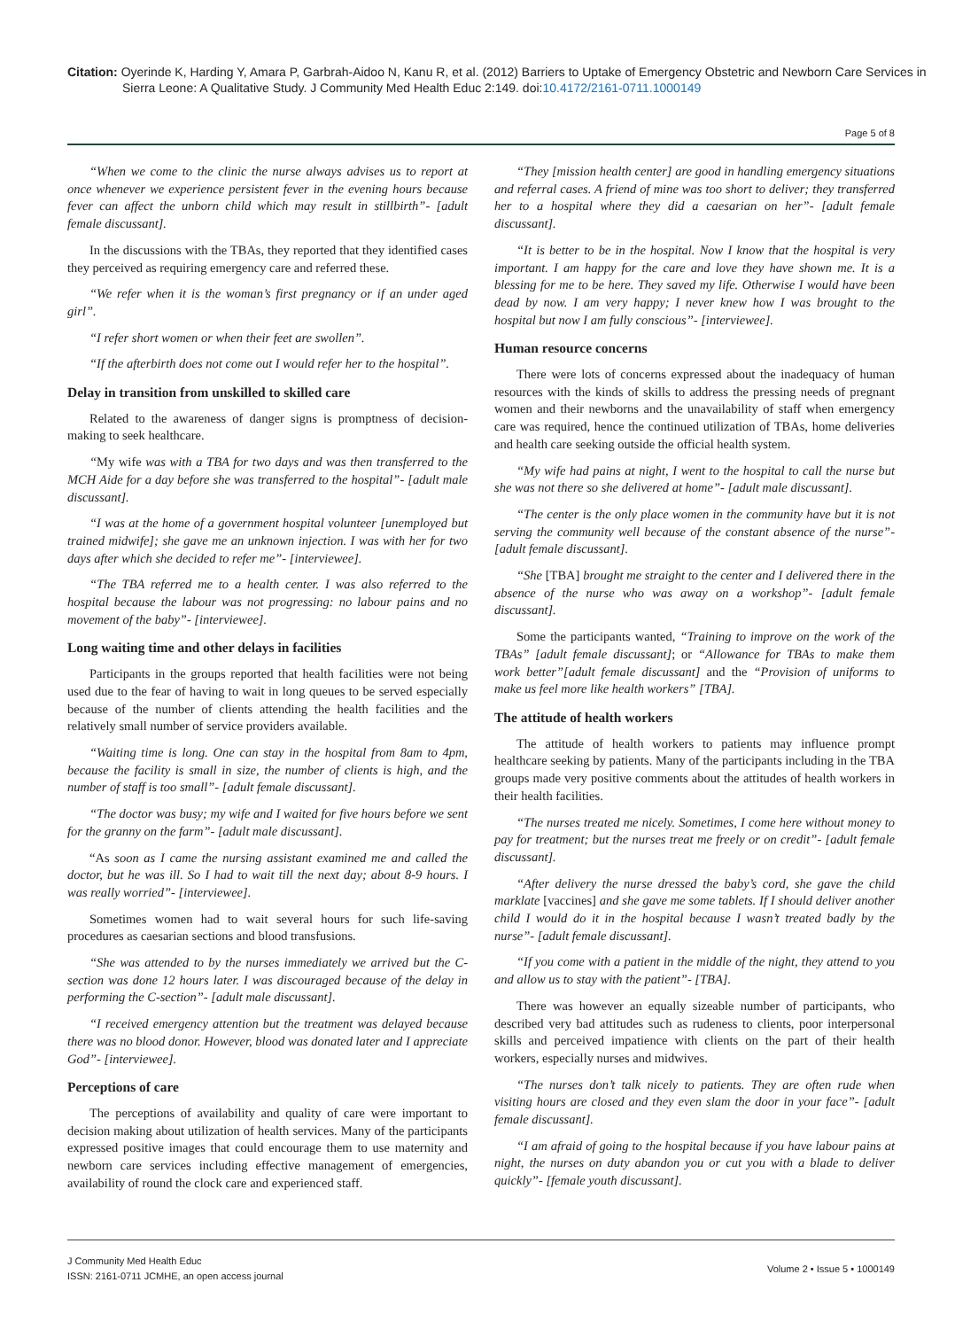Citation: Oyerinde K, Harding Y, Amara P, Garbrah-Aidoo N, Kanu R, et al. (2012) Barriers to Uptake of Emergency Obstetric and Newborn Care Services in Sierra Leone: A Qualitative Study. J Community Med Health Educ 2:149. doi:10.4172/2161-0711.1000149
Page 5 of 8
“When we come to the clinic the nurse always advises us to report at once whenever we experience persistent fever in the evening hours because fever can affect the unborn child which may result in stillbirth”- [adult female discussant].
In the discussions with the TBAs, they reported that they identified cases they perceived as requiring emergency care and referred these.
“We refer when it is the woman’s first pregnancy or if an under aged girl”.
“I refer short women or when their feet are swollen”.
“If the afterbirth does not come out I would refer her to the hospital”.
Delay in transition from unskilled to skilled care
Related to the awareness of danger signs is promptness of decision-making to seek healthcare.
“My wife was with a TBA for two days and was then transferred to the MCH Aide for a day before she was transferred to the hospital”- [adult male discussant].
“I was at the home of a government hospital volunteer [unemployed but trained midwife]; she gave me an unknown injection. I was with her for two days after which she decided to refer me”- [interviewee].
“The TBA referred me to a health center. I was also referred to the hospital because the labour was not progressing: no labour pains and no movement of the baby”- [interviewee].
Long waiting time and other delays in facilities
Participants in the groups reported that health facilities were not being used due to the fear of having to wait in long queues to be served especially because of the number of clients attending the health facilities and the relatively small number of service providers available.
“Waiting time is long. One can stay in the hospital from 8am to 4pm, because the facility is small in size, the number of clients is high, and the number of staff is too small”- [adult female discussant].
“The doctor was busy; my wife and I waited for five hours before we sent for the granny on the farm”- [adult male discussant].
“As soon as I came the nursing assistant examined me and called the doctor, but he was ill. So I had to wait till the next day; about 8-9 hours. I was really worried”- [interviewee].
Sometimes women had to wait several hours for such life-saving procedures as caesarian sections and blood transfusions.
“She was attended to by the nurses immediately we arrived but the C-section was done 12 hours later. I was discouraged because of the delay in performing the C-section”- [adult male discussant].
“I received emergency attention but the treatment was delayed because there was no blood donor. However, blood was donated later and I appreciate God”- [interviewee].
Perceptions of care
The perceptions of availability and quality of care were important to decision making about utilization of health services. Many of the participants expressed positive images that could encourage them to use maternity and newborn care services including effective management of emergencies, availability of round the clock care and experienced staff.
“They [mission health center] are good in handling emergency situations and referral cases. A friend of mine was too short to deliver; they transferred her to a hospital where they did a caesarian on her”- [adult female discussant].
“It is better to be in the hospital. Now I know that the hospital is very important. I am happy for the care and love they have shown me. It is a blessing for me to be here. They saved my life. Otherwise I would have been dead by now. I am very happy; I never knew how I was brought to the hospital but now I am fully conscious”- [interviewee].
Human resource concerns
There were lots of concerns expressed about the inadequacy of human resources with the kinds of skills to address the pressing needs of pregnant women and their newborns and the unavailability of staff when emergency care was required, hence the continued utilization of TBAs, home deliveries and health care seeking outside the official health system.
“My wife had pains at night, I went to the hospital to call the nurse but she was not there so she delivered at home”- [adult male discussant].
“The center is the only place women in the community have but it is not serving the community well because of the constant absence of the nurse”- [adult female discussant].
“She [TBA] brought me straight to the center and I delivered there in the absence of the nurse who was away on a workshop”- [adult female discussant].
Some the participants wanted, “Training to improve on the work of the TBAs” [adult female discussant]; or “Allowance for TBAs to make them work better”[adult female discussant] and the “Provision of uniforms to make us feel more like health workers” [TBA].
The attitude of health workers
The attitude of health workers to patients may influence prompt healthcare seeking by patients. Many of the participants including in the TBA groups made very positive comments about the attitudes of health workers in their health facilities.
“The nurses treated me nicely. Sometimes, I come here without money to pay for treatment; but the nurses treat me freely or on credit”- [adult female discussant].
“After delivery the nurse dressed the baby’s cord, she gave the child marklate [vaccines] and she gave me some tablets. If I should deliver another child I would do it in the hospital because I wasn’t treated badly by the nurse”- [adult female discussant].
“If you come with a patient in the middle of the night, they attend to you and allow us to stay with the patient”- [TBA].
There was however an equally sizeable number of participants, who described very bad attitudes such as rudeness to clients, poor interpersonal skills and perceived impatience with clients on the part of their health workers, especially nurses and midwives.
“The nurses don’t talk nicely to patients. They are often rude when visiting hours are closed and they even slam the door in your face”- [adult female discussant].
“I am afraid of going to the hospital because if you have labour pains at night, the nurses on duty abandon you or cut you with a blade to deliver quickly”- [female youth discussant].
J Community Med Health Educ
ISSN: 2161-0711 JCMHE, an open access journal
Volume 2 • Issue 5 • 1000149